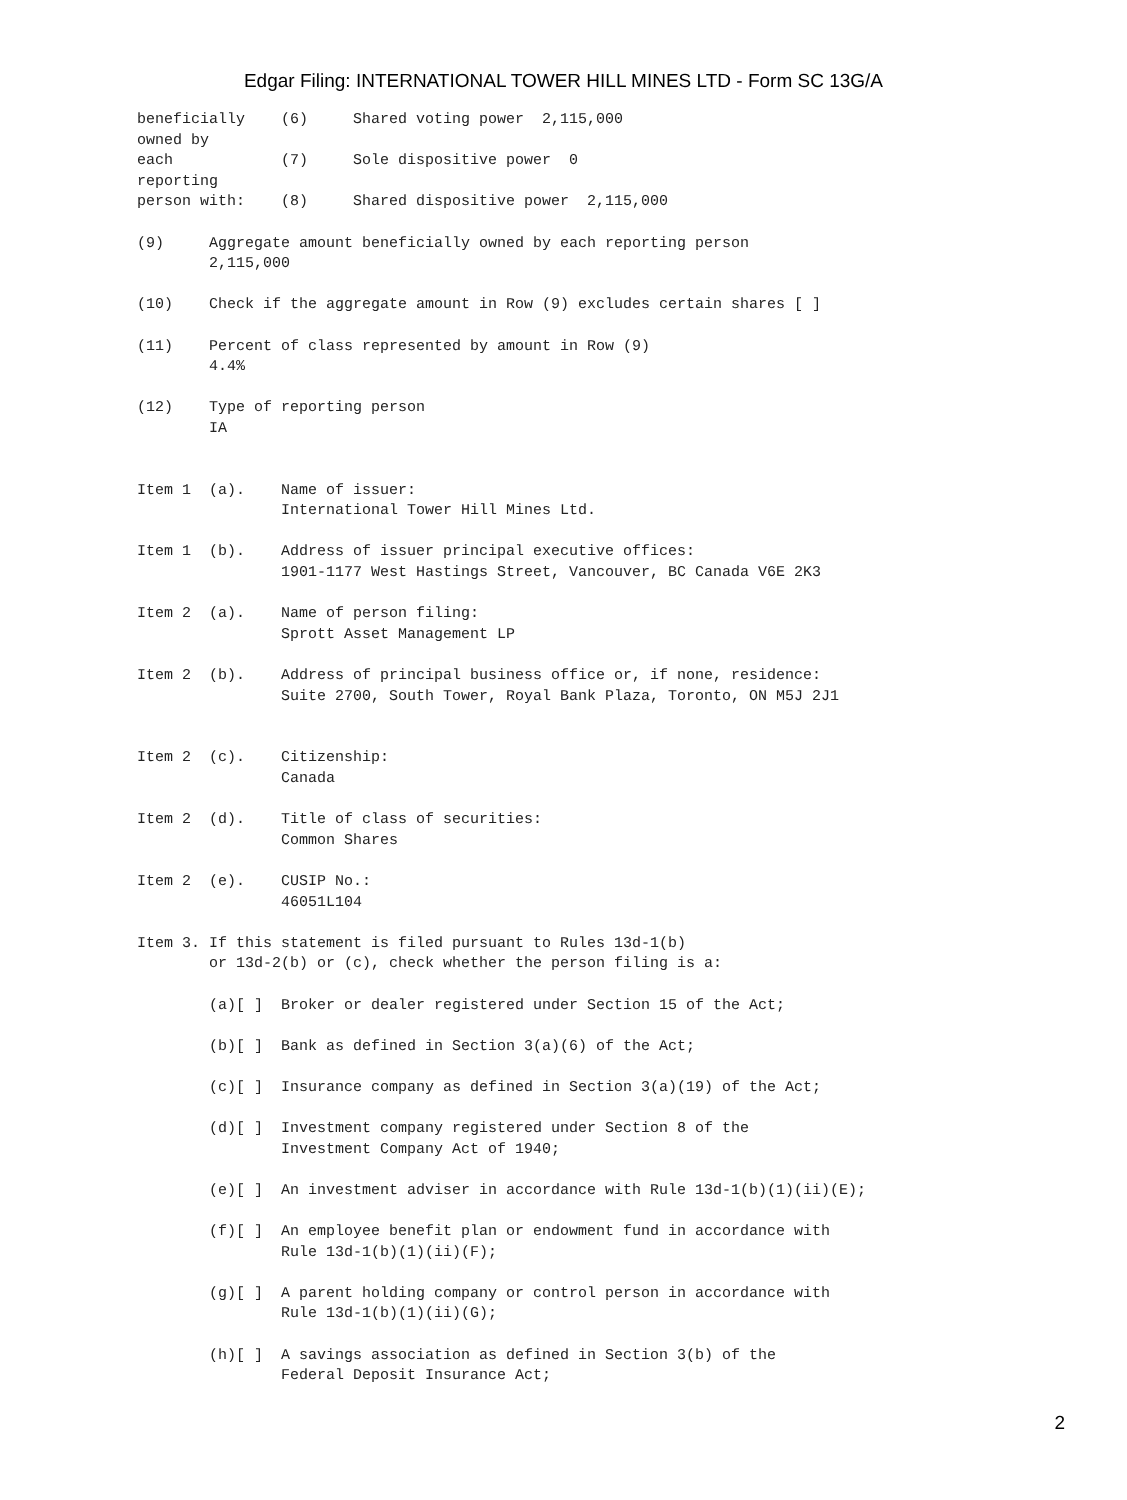Edgar Filing: INTERNATIONAL TOWER HILL MINES LTD - Form SC 13G/A
beneficially    (6)     Shared voting power  2,115,000
owned by
each            (7)     Sole dispositive power  0
reporting
person with:    (8)     Shared dispositive power  2,115,000

(9)     Aggregate amount beneficially owned by each reporting person
        2,115,000

(10)    Check if the aggregate amount in Row (9) excludes certain shares [ ]

(11)    Percent of class represented by amount in Row (9)
        4.4%

(12)    Type of reporting person
        IA


Item 1  (a).    Name of issuer:
                International Tower Hill Mines Ltd.

Item 1  (b).    Address of issuer principal executive offices:
                1901-1177 West Hastings Street, Vancouver, BC Canada V6E 2K3

Item 2  (a).    Name of person filing:
                Sprott Asset Management LP

Item 2  (b).    Address of principal business office or, if none, residence:
                Suite 2700, South Tower, Royal Bank Plaza, Toronto, ON M5J 2J1


Item 2  (c).    Citizenship:
                Canada

Item 2  (d).    Title of class of securities:
                Common Shares

Item 2  (e).    CUSIP No.:
                46051L104

Item 3. If this statement is filed pursuant to Rules 13d-1(b)
        or 13d-2(b) or (c), check whether the person filing is a:

        (a)[ ]  Broker or dealer registered under Section 15 of the Act;

        (b)[ ]  Bank as defined in Section 3(a)(6) of the Act;

        (c)[ ]  Insurance company as defined in Section 3(a)(19) of the Act;

        (d)[ ]  Investment company registered under Section 8 of the
                Investment Company Act of 1940;

        (e)[ ]  An investment adviser in accordance with Rule 13d-1(b)(1)(ii)(E);

        (f)[ ]  An employee benefit plan or endowment fund in accordance with
                Rule 13d-1(b)(1)(ii)(F);

        (g)[ ]  A parent holding company or control person in accordance with
                Rule 13d-1(b)(1)(ii)(G);

        (h)[ ]  A savings association as defined in Section 3(b) of the
                Federal Deposit Insurance Act;
2